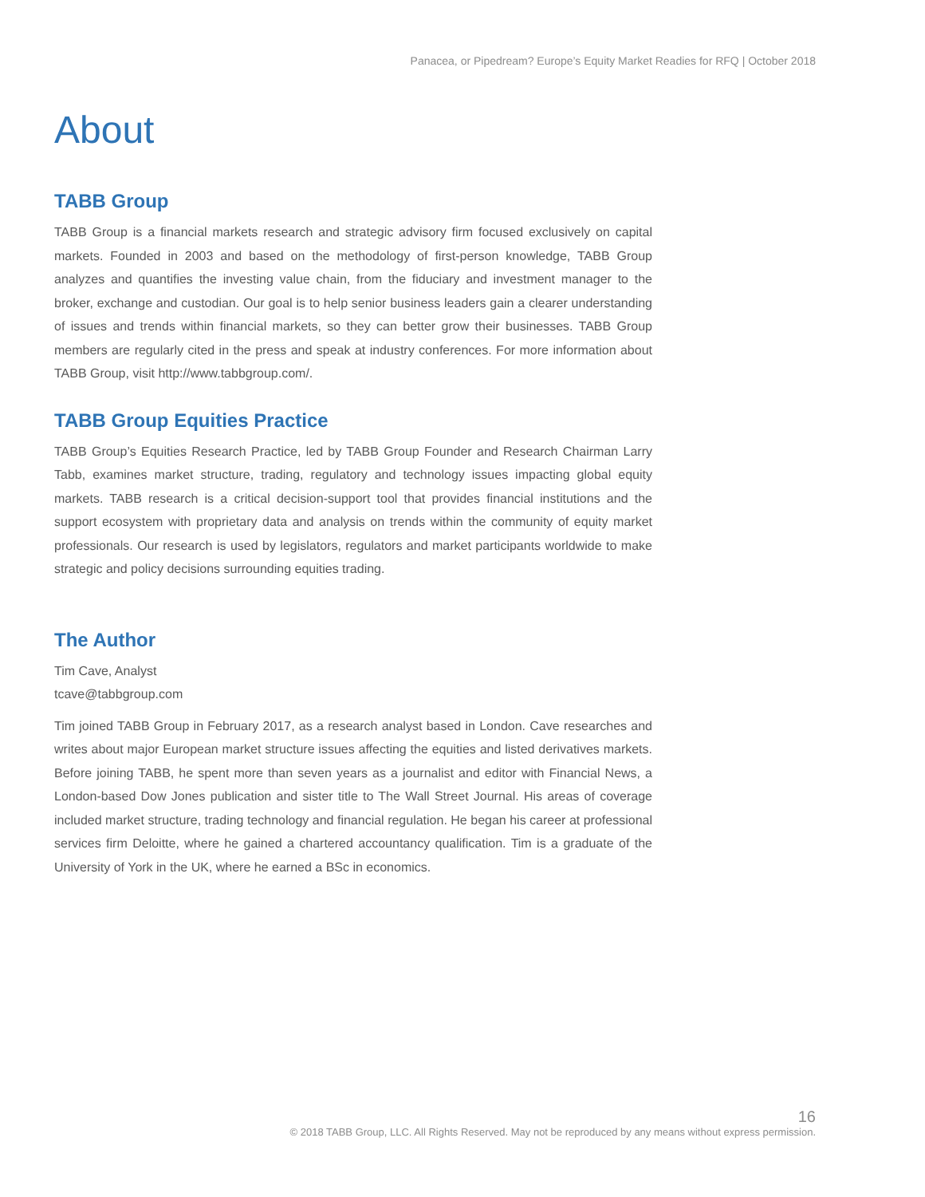Panacea, or Pipedream? Europe’s Equity Market Readies for RFQ | October 2018
About
TABB Group
TABB Group is a financial markets research and strategic advisory firm focused exclusively on capital markets. Founded in 2003 and based on the methodology of first-person knowledge, TABB Group analyzes and quantifies the investing value chain, from the fiduciary and investment manager to the broker, exchange and custodian. Our goal is to help senior business leaders gain a clearer understanding of issues and trends within financial markets, so they can better grow their businesses. TABB Group members are regularly cited in the press and speak at industry conferences. For more information about TABB Group, visit http://www.tabbgroup.com/.
TABB Group Equities Practice
TABB Group’s Equities Research Practice, led by TABB Group Founder and Research Chairman Larry Tabb, examines market structure, trading, regulatory and technology issues impacting global equity markets. TABB research is a critical decision-support tool that provides financial institutions and the support ecosystem with proprietary data and analysis on trends within the community of equity market professionals. Our research is used by legislators, regulators and market participants worldwide to make strategic and policy decisions surrounding equities trading.
The Author
Tim Cave, Analyst
tcave@tabbgroup.com
Tim joined TABB Group in February 2017, as a research analyst based in London. Cave researches and writes about major European market structure issues affecting the equities and listed derivatives markets. Before joining TABB, he spent more than seven years as a journalist and editor with Financial News, a London-based Dow Jones publication and sister title to The Wall Street Journal. His areas of coverage included market structure, trading technology and financial regulation. He began his career at professional services firm Deloitte, where he gained a chartered accountancy qualification. Tim is a graduate of the University of York in the UK, where he earned a BSc in economics.
16
© 2018 TABB Group, LLC. All Rights Reserved. May not be reproduced by any means without express permission.